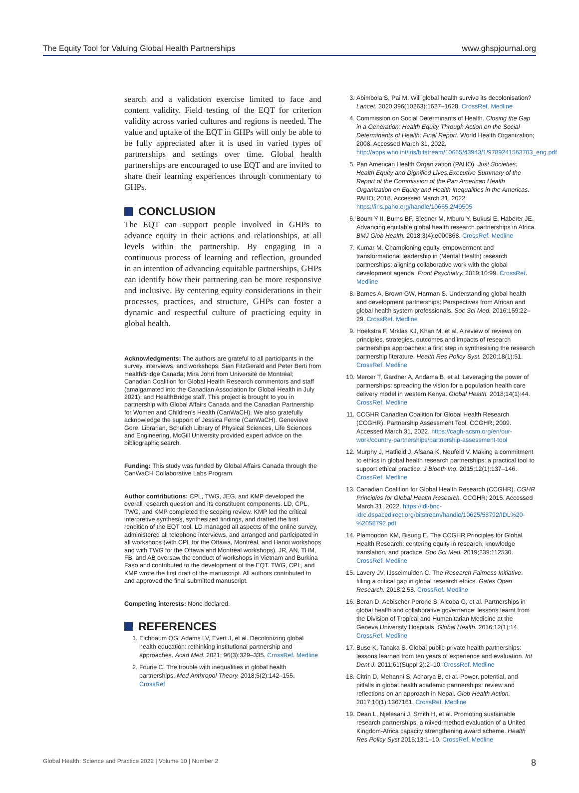The Equity Tool for Valuing Global Health Partnerships www.ghspjournal.org
search and a validation exercise limited to face and content validity. Field testing of the EQT for criterion validity across varied cultures and regions is needed. The value and uptake of the EQT in GHPs will only be able to be fully appreciated after it is used in varied types of partnerships and settings over time. Global health partnerships are encouraged to use EQT and are invited to share their learning experiences through commentary to GHPs.
CONCLUSION
The EQT can support people involved in GHPs to advance equity in their actions and relationships, at all levels within the partnership. By engaging in a continuous process of learning and reflection, grounded in an intention of advancing equitable partnerships, GHPs can identify how their partnering can be more responsive and inclusive. By centering equity considerations in their processes, practices, and structure, GHPs can foster a dynamic and respectful culture of practicing equity in global health.
Acknowledgments: The authors are grateful to all participants in the survey, interviews, and workshops; Sian FitzGerald and Peter Berti from HealthBridge Canada; Mira Johri from Université de Montréal; Canadian Coalition for Global Health Research commentors and staff (amalgamated into the Canadian Association for Global Health in July 2021); and HealthBridge staff. This project is brought to you in partnership with Global Affairs Canada and the Canadian Partnership for Women and Children's Health (CanWaCH). We also gratefully acknowledge the support of Jessica Ferne (CanWaCH). Genevieve Gore, Librarian, Schulich Library of Physical Sciences, Life Sciences and Engineering, McGill University provided expert advice on the bibliographic search.
Funding: This study was funded by Global Affairs Canada through the CanWaCH Collaborative Labs Program.
Author contributions: CPL, TWG, JEG, and KMP developed the overall research question and its constituent components. LD, CPL, TWG, and KMP completed the scoping review. KMP led the critical interpretive synthesis, synthesized findings, and drafted the first rendition of the EQT tool. LD managed all aspects of the online survey, administered all telephone interviews, and arranged and participated in all workshops (with CPL for the Ottawa, Montréal, and Hanoi workshops and with TWG for the Ottawa and Montréal workshops). JR, AN, THM, FB, and AB oversaw the conduct of workshops in Vietnam and Burkina Faso and contributed to the development of the EQT. TWG, CPL, and KMP wrote the first draft of the manuscript. All authors contributed to and approved the final submitted manuscript.
Competing interests: None declared.
REFERENCES
1. Eichbaum QG, Adams LV, Evert J, et al. Decolonizing global health education: rethinking institutional partnership and approaches. Acad Med. 2021; 96(3):329–335. CrossRef. Medline
2. Fourie C. The trouble with inequalities in global health partnerships. Med Anthropol Theory. 2018;5(2):142–155. CrossRef
3. Abimbola S, Pai M. Will global health survive its decolonisation? Lancet. 2020;396(10263):1627–1628. CrossRef. Medline
4. Commission on Social Determinants of Health. Closing the Gap in a Generation: Health Equity Through Action on the Social Determinants of Health: Final Report. World Health Organization; 2008. Accessed March 31, 2022. http://apps.who.int/iris/bitstream/10665/43943/1/9789241563703_eng.pdf
5. Pan American Health Organization (PAHO). Just Societies: Health Equity and Dignified Lives.Executive Summary of the Report of the Commission of the Pan American Health Organization on Equity and Health Inequalities in the Americas. PAHO; 2018. Accessed March 31, 2022. https://iris.paho.org/handle/10665.2/49505
6. Boum Y II, Burns BF, Siedner M, Mburu Y, Bukusi E, Haberer JE. Advancing equitable global health research partnerships in Africa. BMJ Glob Health. 2018;3(4):e000868. CrossRef. Medline
7. Kumar M. Championing equity, empowerment and transformational leadership in (Mental Health) research partnerships: aligning collaborative work with the global development agenda. Front Psychiatry. 2019;10:99. CrossRef. Medline
8. Barnes A, Brown GW, Harman S. Understanding global health and development partnerships: Perspectives from African and global health system professionals. Soc Sci Med. 2016;159:22–29. CrossRef. Medline
9. Hoekstra F, Mrklas KJ, Khan M, et al. A review of reviews on principles, strategies, outcomes and impacts of research partnerships approaches: a first step in synthesising the research partnership literature. Health Res Policy Syst. 2020;18(1):51. CrossRef. Medline
10. Mercer T, Gardner A, Andama B, et al. Leveraging the power of partnerships: spreading the vision for a population health care delivery model in western Kenya. Global Health. 2018;14(1):44. CrossRef. Medline
11. CCGHR Canadian Coalition for Global Health Research (CCGHR). Partnership Assessment Tool. CCGHR; 2009. Accessed March 31, 2022. https://cagh-acsm.org/en/our-work/country-partnerships/partnership-assessment-tool
12. Murphy J, Hatfield J, Afsana K, Neufeld V. Making a commitment to ethics in global health research partnerships: a practical tool to support ethical practice. J Bioeth Inq. 2015;12(1):137–146. CrossRef. Medline
13. Canadian Coalition for Global Health Research (CCGHR). CGHR Principles for Global Health Research. CCGHR; 2015. Accessed March 31, 2022. https://idl-bnc-idrc.dspacedirect.org/bitstream/handle/10625/58792/IDL%20-%2058792.pdf
14. Plamondon KM, Bisung E. The CCGHR Principles for Global Health Research: centering equity in research, knowledge translation, and practice. Soc Sci Med. 2019;239:112530. CrossRef. Medline
15. Lavery JV, IJsselmuiden C. The Research Fairness Initiative: filling a critical gap in global research ethics. Gates Open Research. 2018;2:58. CrossRef. Medline
16. Beran D, Aebischer Perone S, Alcoba G, et al. Partnerships in global health and collaborative governance: lessons learnt from the Division of Tropical and Humanitarian Medicine at the Geneva University Hospitals. Global Health. 2016;12(1):14. CrossRef. Medline
17. Buse K, Tanaka S. Global public-private health partnerships: lessons learned from ten years of experience and evaluation. Int Dent J. 2011;61(Suppl 2):2–10. CrossRef. Medline
18. Citrin D, Mehanni S, Acharya B, et al. Power, potential, and pitfalls in global health academic partnerships: review and reflections on an approach in Nepal. Glob Health Action. 2017;10(1):1367161. CrossRef. Medline
19. Dean L, Njelesani J, Smith H, et al. Promoting sustainable research partnerships: a mixed-method evaluation of a United Kingdom-Africa capacity strengthening award scheme. Health Res Policy Syst 2015;13:1–10. CrossRef. Medline
Global Health: Science and Practice 2022 | Volume 10 | Number 2 8